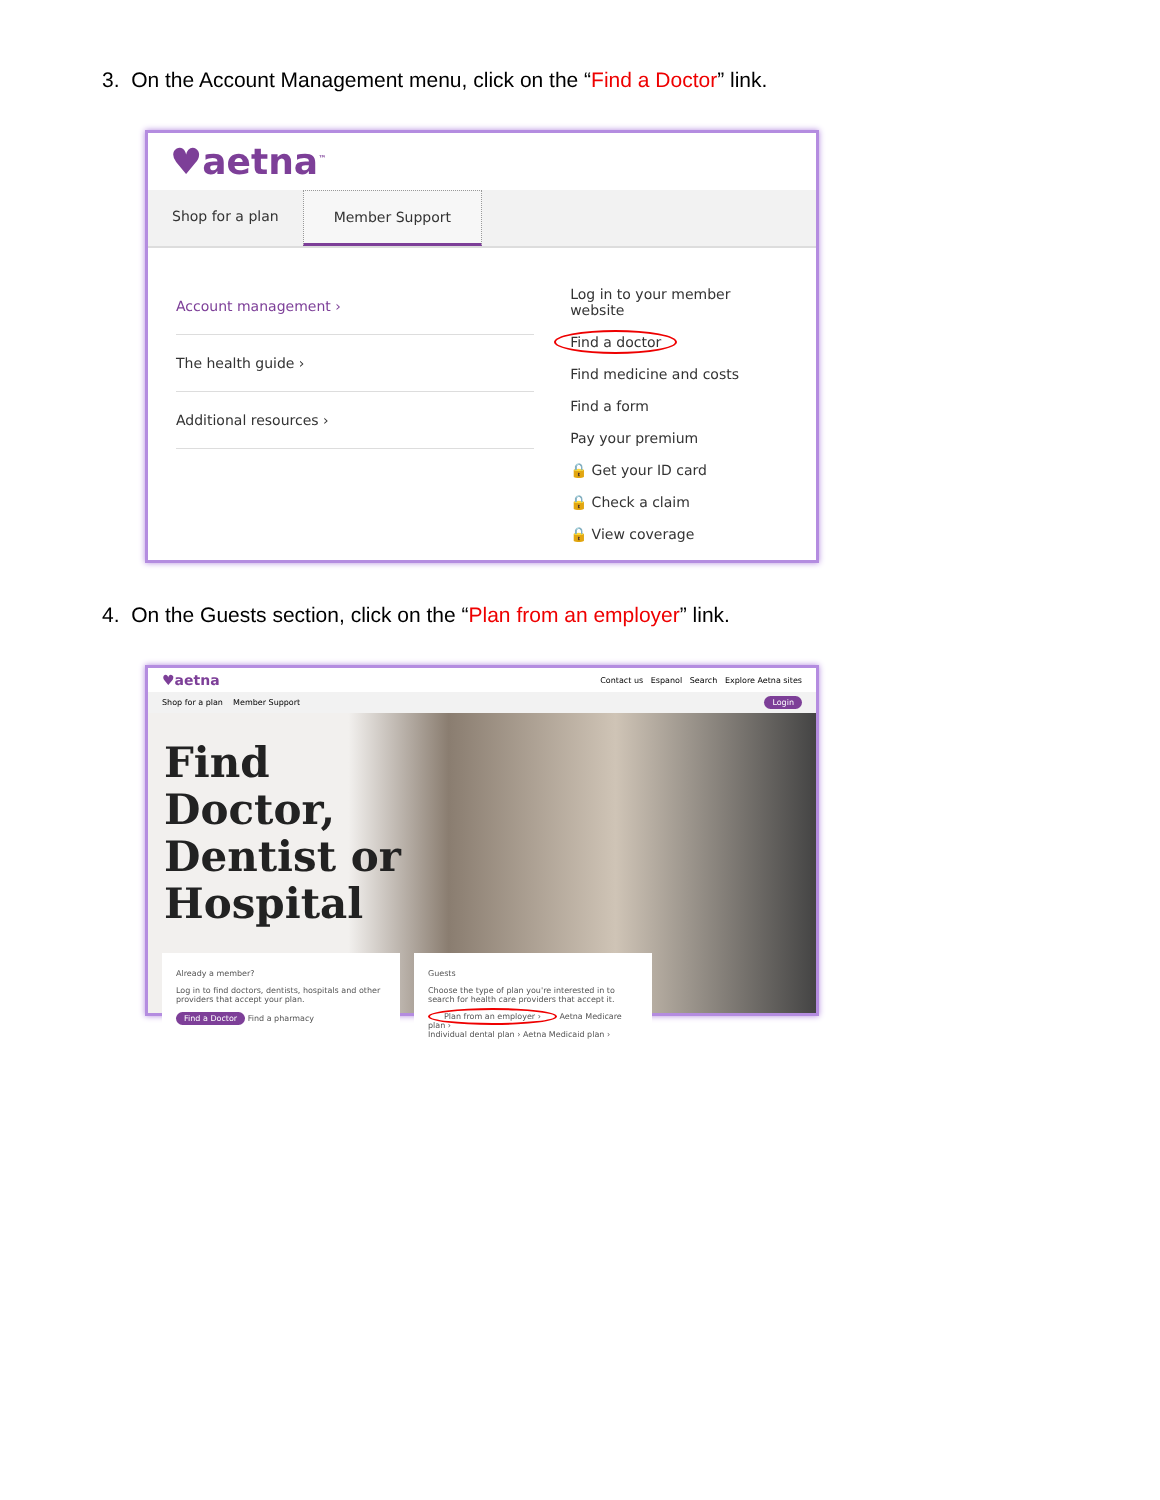3. On the Account Management menu, click on the “Find a Doctor” link.
♥aetna<sup>™</sup>
Shop for a plan Member Support
Account management ›
The health guide ›
Additional resources ›
Log in to your member website
Find a doctor
Find medicine and costs
Find a form
Pay your premium
🔒 Get your ID card
🔒 Check a claim
🔒 View coverage
4. On the Guests section, click on the “Plan from an employer” link.
♥aetna Contact us Espanol Search Explore Aetna sites
Shop for a plan Member Support Login
Find Doctor, Dentist or Hospital
Already a member?
Log in to find doctors, dentists, hospitals and other providers that accept your plan.
Find a Doctor Find a pharmacy
Guests
Choose the type of plan you're interested in to search for health care providers that accept it.
Plan from an employer › Aetna Medicare plan ›
Individual dental plan › Aetna Medicaid plan ›